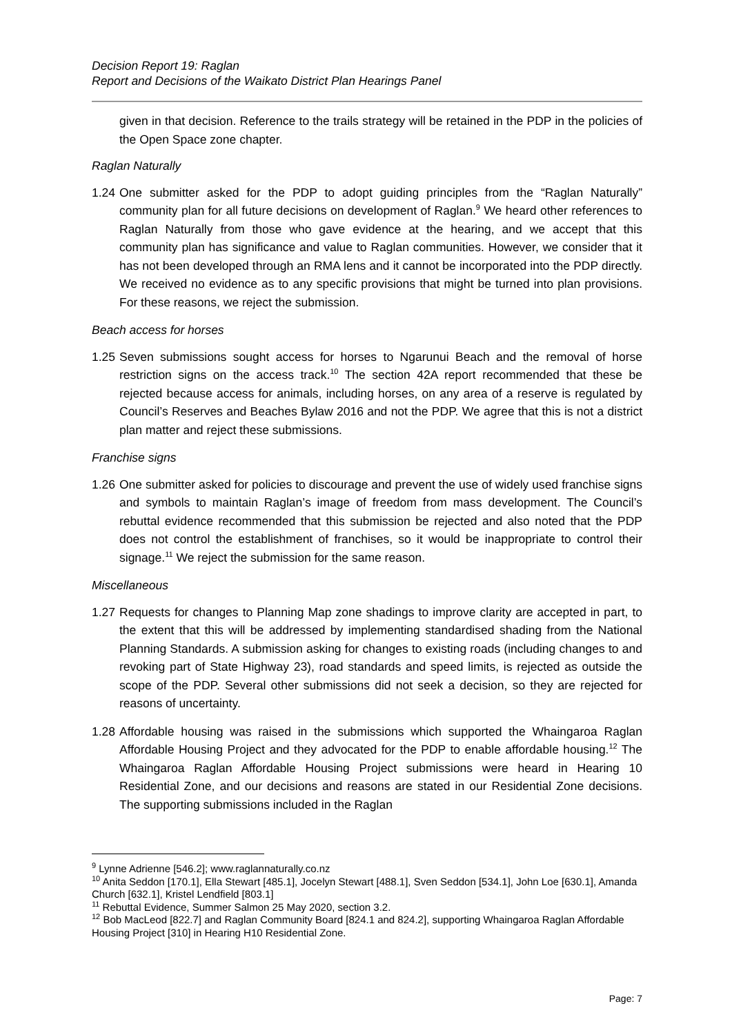Decision Report 19: Raglan
Report and Decisions of the Waikato District Plan Hearings Panel
given in that decision. Reference to the trails strategy will be retained in the PDP in the policies of the Open Space zone chapter.
Raglan Naturally
1.24
One submitter asked for the PDP to adopt guiding principles from the “Raglan Naturally” community plan for all future decisions on development of Raglan.<sup>9</sup> We heard other references to Raglan Naturally from those who gave evidence at the hearing, and we accept that this community plan has significance and value to Raglan communities. However, we consider that it has not been developed through an RMA lens and it cannot be incorporated into the PDP directly. We received no evidence as to any specific provisions that might be turned into plan provisions. For these reasons, we reject the submission.
Beach access for horses
1.25
Seven submissions sought access for horses to Ngarunui Beach and the removal of horse restriction signs on the access track.<sup>10</sup> The section 42A report recommended that these be rejected because access for animals, including horses, on any area of a reserve is regulated by Council’s Reserves and Beaches Bylaw 2016 and not the PDP. We agree that this is not a district plan matter and reject these submissions.
Franchise signs
1.26
One submitter asked for policies to discourage and prevent the use of widely used franchise signs and symbols to maintain Raglan’s image of freedom from mass development. The Council’s rebuttal evidence recommended that this submission be rejected and also noted that the PDP does not control the establishment of franchises, so it would be inappropriate to control their signage.<sup>11</sup> We reject the submission for the same reason.
Miscellaneous
1.27
Requests for changes to Planning Map zone shadings to improve clarity are accepted in part, to the extent that this will be addressed by implementing standardised shading from the National Planning Standards. A submission asking for changes to existing roads (including changes to and revoking part of State Highway 23), road standards and speed limits, is rejected as outside the scope of the PDP. Several other submissions did not seek a decision, so they are rejected for reasons of uncertainty.
1.28
Affordable housing was raised in the submissions which supported the Whaingaroa Raglan Affordable Housing Project and they advocated for the PDP to enable affordable housing.<sup>12</sup> The Whaingaroa Raglan Affordable Housing Project submissions were heard in Hearing 10 Residential Zone, and our decisions and reasons are stated in our Residential Zone decisions. The supporting submissions included in the Raglan
<sup>9</sup> Lynne Adrienne [546.2]; www.raglannaturally.co.nz
<sup>10</sup> Anita Seddon [170.1], Ella Stewart [485.1], Jocelyn Stewart [488.1], Sven Seddon [534.1], John Loe [630.1], Amanda Church [632.1], Kristel Lendfield [803.1]
<sup>11</sup> Rebuttal Evidence, Summer Salmon 25 May 2020, section 3.2.
<sup>12</sup> Bob MacLeod [822.7] and Raglan Community Board [824.1 and 824.2], supporting Whaingaroa Raglan Affordable Housing Project [310] in Hearing H10 Residential Zone.
Page: 7